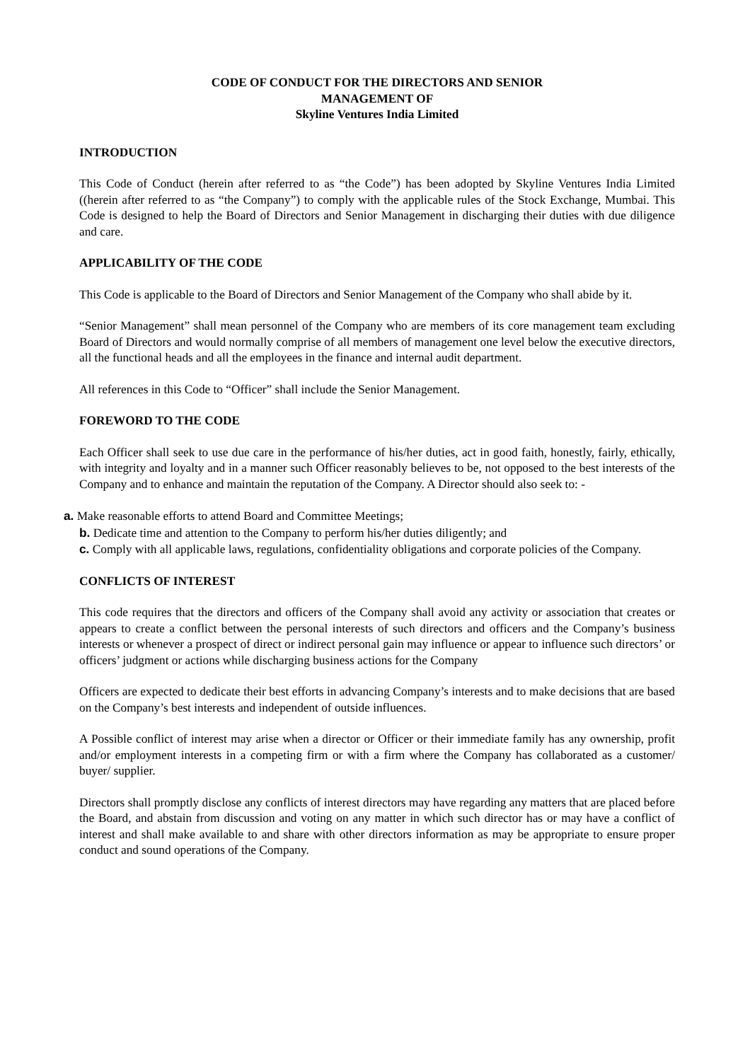CODE OF CONDUCT FOR THE DIRECTORS AND SENIOR
MANAGEMENT OF
Skyline Ventures India Limited
INTRODUCTION
This Code of Conduct (herein after referred to as “the Code”) has been adopted by Skyline Ventures India Limited ((herein after referred to as “the Company”) to comply with the applicable rules of the Stock Exchange, Mumbai. This Code is designed to help the Board of Directors and Senior Management in discharging their duties with due diligence and care.
APPLICABILITY OF THE CODE
This Code is applicable to the Board of Directors and Senior Management of the Company who shall abide by it.
“Senior Management” shall mean personnel of the Company who are members of its core management team excluding Board of Directors and would normally comprise of all members of management one level below the executive directors, all the functional heads and all the employees in the finance and internal audit department.
All references in this Code to “Officer” shall include the Senior Management.
FOREWORD TO THE CODE
Each Officer shall seek to use due care in the performance of his/her duties, act in good faith, honestly, fairly, ethically, with integrity and loyalty and in a manner such Officer reasonably believes to be, not opposed to the best interests of the Company and to enhance and maintain the reputation of the Company. A Director should also seek to: -
a. Make reasonable efforts to attend Board and Committee Meetings;
b. Dedicate time and attention to the Company to perform his/her duties diligently; and
c. Comply with all applicable laws, regulations, confidentiality obligations and corporate policies of the Company.
CONFLICTS OF INTEREST
This code requires that the directors and officers of the Company shall avoid any activity or association that creates or appears to create a conflict between the personal interests of such directors and officers and the Company’s business interests or whenever a prospect of direct or indirect personal gain may influence or appear to influence such directors’ or officers’ judgment or actions while discharging business actions for the Company
Officers are expected to dedicate their best efforts in advancing Company’s interests and to make decisions that are based on the Company’s best interests and independent of outside influences.
A Possible conflict of interest may arise when a director or Officer or their immediate family has any ownership, profit and/or employment interests in a competing firm or with a firm where the Company has collaborated as a customer/ buyer/ supplier.
Directors shall promptly disclose any conflicts of interest directors may have regarding any matters that are placed before the Board, and abstain from discussion and voting on any matter in which such director has or may have a conflict of interest and shall make available to and share with other directors information as may be appropriate to ensure proper conduct and sound operations of the Company.